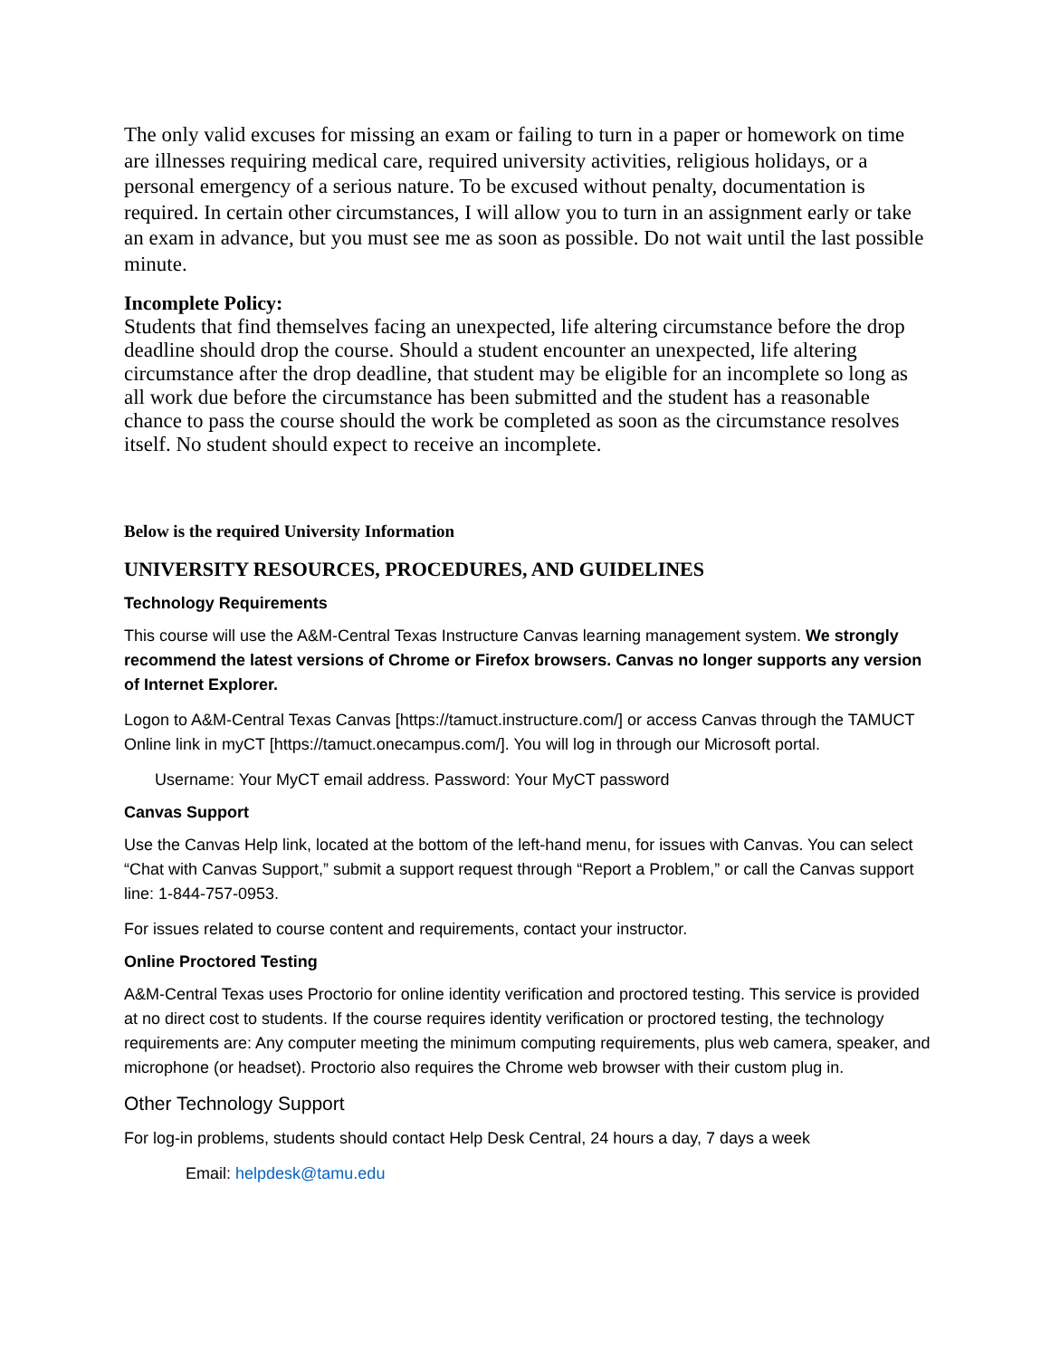The only valid excuses for missing an exam or failing to turn in a paper or homework on time are illnesses requiring medical care, required university activities, religious holidays, or a personal emergency of a serious nature. To be excused without penalty, documentation is required. In certain other circumstances, I will allow you to turn in an assignment early or take an exam in advance, but you must see me as soon as possible. Do not wait until the last possible minute.
Incomplete Policy:
Students that find themselves facing an unexpected, life altering circumstance before the drop deadline should drop the course. Should a student encounter an unexpected, life altering circumstance after the drop deadline, that student may be eligible for an incomplete so long as all work due before the circumstance has been submitted and the student has a reasonable chance to pass the course should the work be completed as soon as the circumstance resolves itself. No student should expect to receive an incomplete.
Below is the required University Information
UNIVERSITY RESOURCES, PROCEDURES, AND GUIDELINES
Technology Requirements
This course will use the A&M-Central Texas Instructure Canvas learning management system. We strongly recommend the latest versions of Chrome or Firefox browsers. Canvas no longer supports any version of Internet Explorer.
Logon to A&M-Central Texas Canvas [https://tamuct.instructure.com/] or access Canvas through the TAMUCT Online link in myCT [https://tamuct.onecampus.com/]. You will log in through our Microsoft portal.
Username: Your MyCT email address. Password: Your MyCT password
Canvas Support
Use the Canvas Help link, located at the bottom of the left-hand menu, for issues with Canvas. You can select “Chat with Canvas Support,” submit a support request through “Report a Problem,” or call the Canvas support line: 1-844-757-0953.
For issues related to course content and requirements, contact your instructor.
Online Proctored Testing
A&M-Central Texas uses Proctorio for online identity verification and proctored testing. This service is provided at no direct cost to students. If the course requires identity verification or proctored testing, the technology requirements are: Any computer meeting the minimum computing requirements, plus web camera, speaker, and microphone (or headset). Proctorio also requires the Chrome web browser with their custom plug in.
Other Technology Support
For log-in problems, students should contact Help Desk Central, 24 hours a day, 7 days a week
Email: helpdesk@tamu.edu